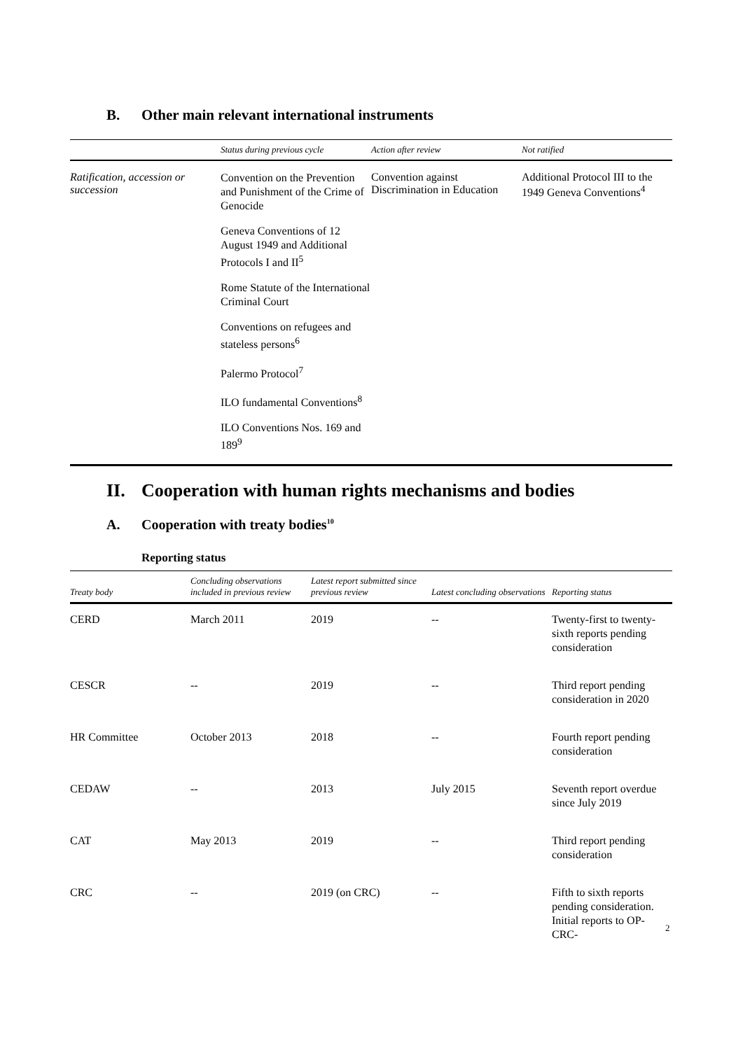B. Other main relevant international instruments
| | Status during previous cycle | Action after review | Not ratified |
| --- | --- | --- | --- |
| Ratification, accession or succession | Convention on the Prevention and Punishment of the Crime of Genocide Geneva Conventions of 12 August 1949 and Additional Protocols I and II<sup>5</sup> Rome Statute of the International Criminal Court Conventions on refugees and stateless persons<sup>6</sup> Palermo Protocol<sup>7</sup> ILO fundamental Conventions<sup>8</sup> ILO Conventions Nos. 169 and 189<sup>9</sup> | Convention against Discrimination in Education | Additional Protocol III to the 1949 Geneva Conventions<sup>4</sup> |
II. Cooperation with human rights mechanisms and bodies
A. Cooperation with treaty bodies<sup>10</sup>
Reporting status
| Treaty body | Concluding observations included in previous review | Latest report submitted since previous review | Latest concluding observations | Reporting status |
| --- | --- | --- | --- | --- |
| CERD | March 2011 | 2019 | -- | Twenty-first to twenty-sixth reports pending consideration |
| CESCR | -- | 2019 | -- | Third report pending consideration in 2020 |
| HR Committee | October 2013 | 2018 | -- | Fourth report pending consideration |
| CEDAW | -- | 2013 | July 2015 | Seventh report overdue since July 2019 |
| CAT | May 2013 | 2019 | -- | Third report pending consideration |
| CRC | -- | 2019 (on CRC) | -- | Fifth to sixth reports pending consideration. Initial reports to OP- CRC- |
2